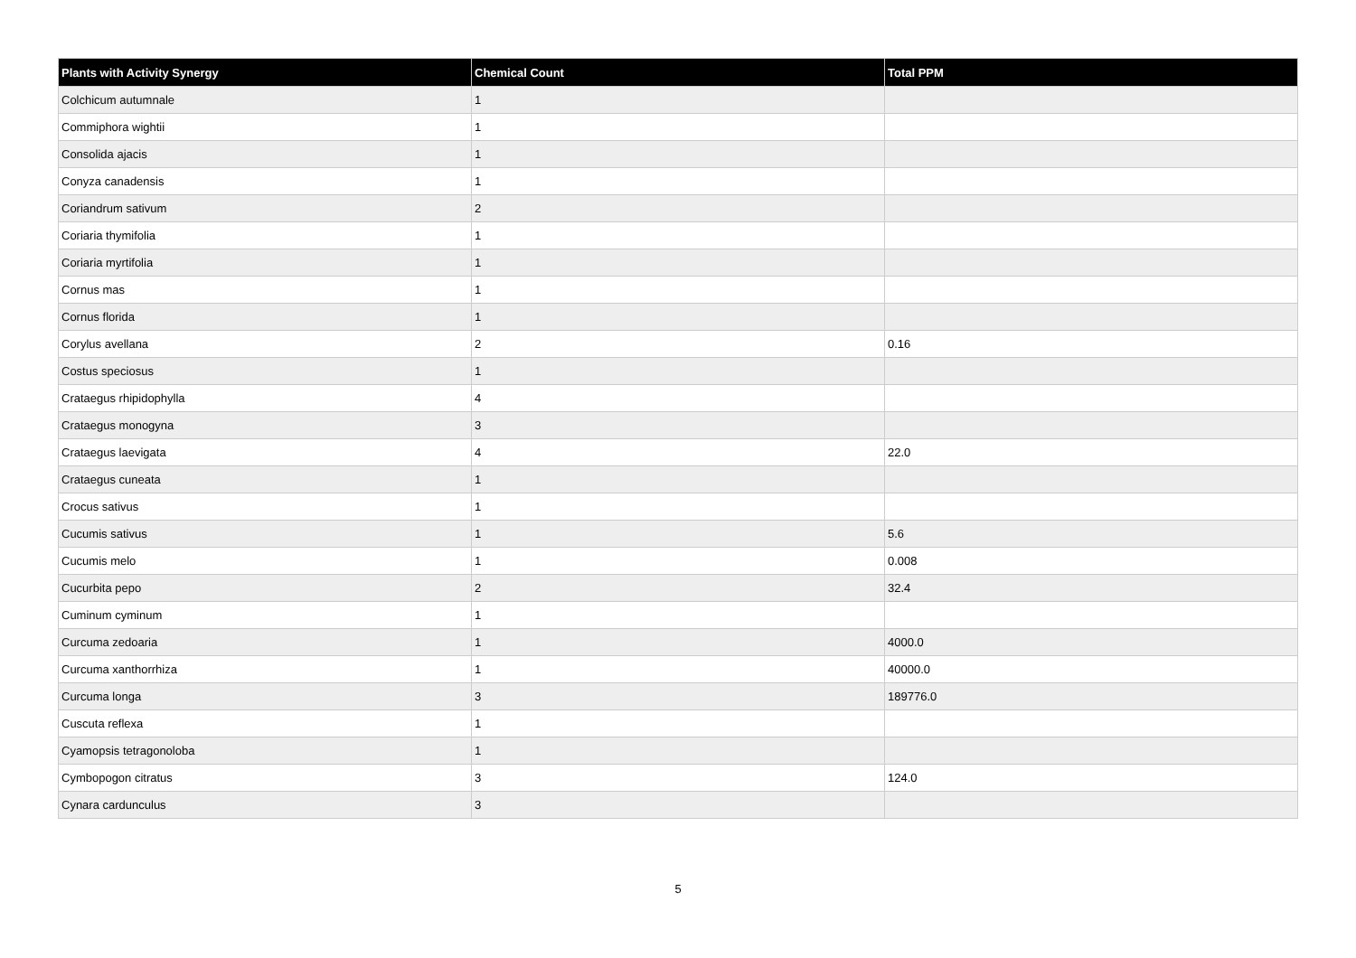| Plants with Activity Synergy | Chemical Count | Total PPM |
| --- | --- | --- |
| Colchicum autumnale | 1 | |
| Commiphora wightii | 1 | |
| Consolida ajacis | 1 | |
| Conyza canadensis | 1 | |
| Coriandrum sativum | 2 | |
| Coriaria thymifolia | 1 | |
| Coriaria myrtifolia | 1 | |
| Cornus mas | 1 | |
| Cornus florida | 1 | |
| Corylus avellana | 2 | 0.16 |
| Costus speciosus | 1 | |
| Crataegus rhipidophylla | 4 | |
| Crataegus monogyna | 3 | |
| Crataegus laevigata | 4 | 22.0 |
| Crataegus cuneata | 1 | |
| Crocus sativus | 1 | |
| Cucumis sativus | 1 | 5.6 |
| Cucumis melo | 1 | 0.008 |
| Cucurbita pepo | 2 | 32.4 |
| Cuminum cyminum | 1 | |
| Curcuma zedoaria | 1 | 4000.0 |
| Curcuma xanthorrhiza | 1 | 40000.0 |
| Curcuma longa | 3 | 189776.0 |
| Cuscuta reflexa | 1 | |
| Cyamopsis tetragonoloba | 1 | |
| Cymbopogon citratus | 3 | 124.0 |
| Cynara cardunculus | 3 | |
5